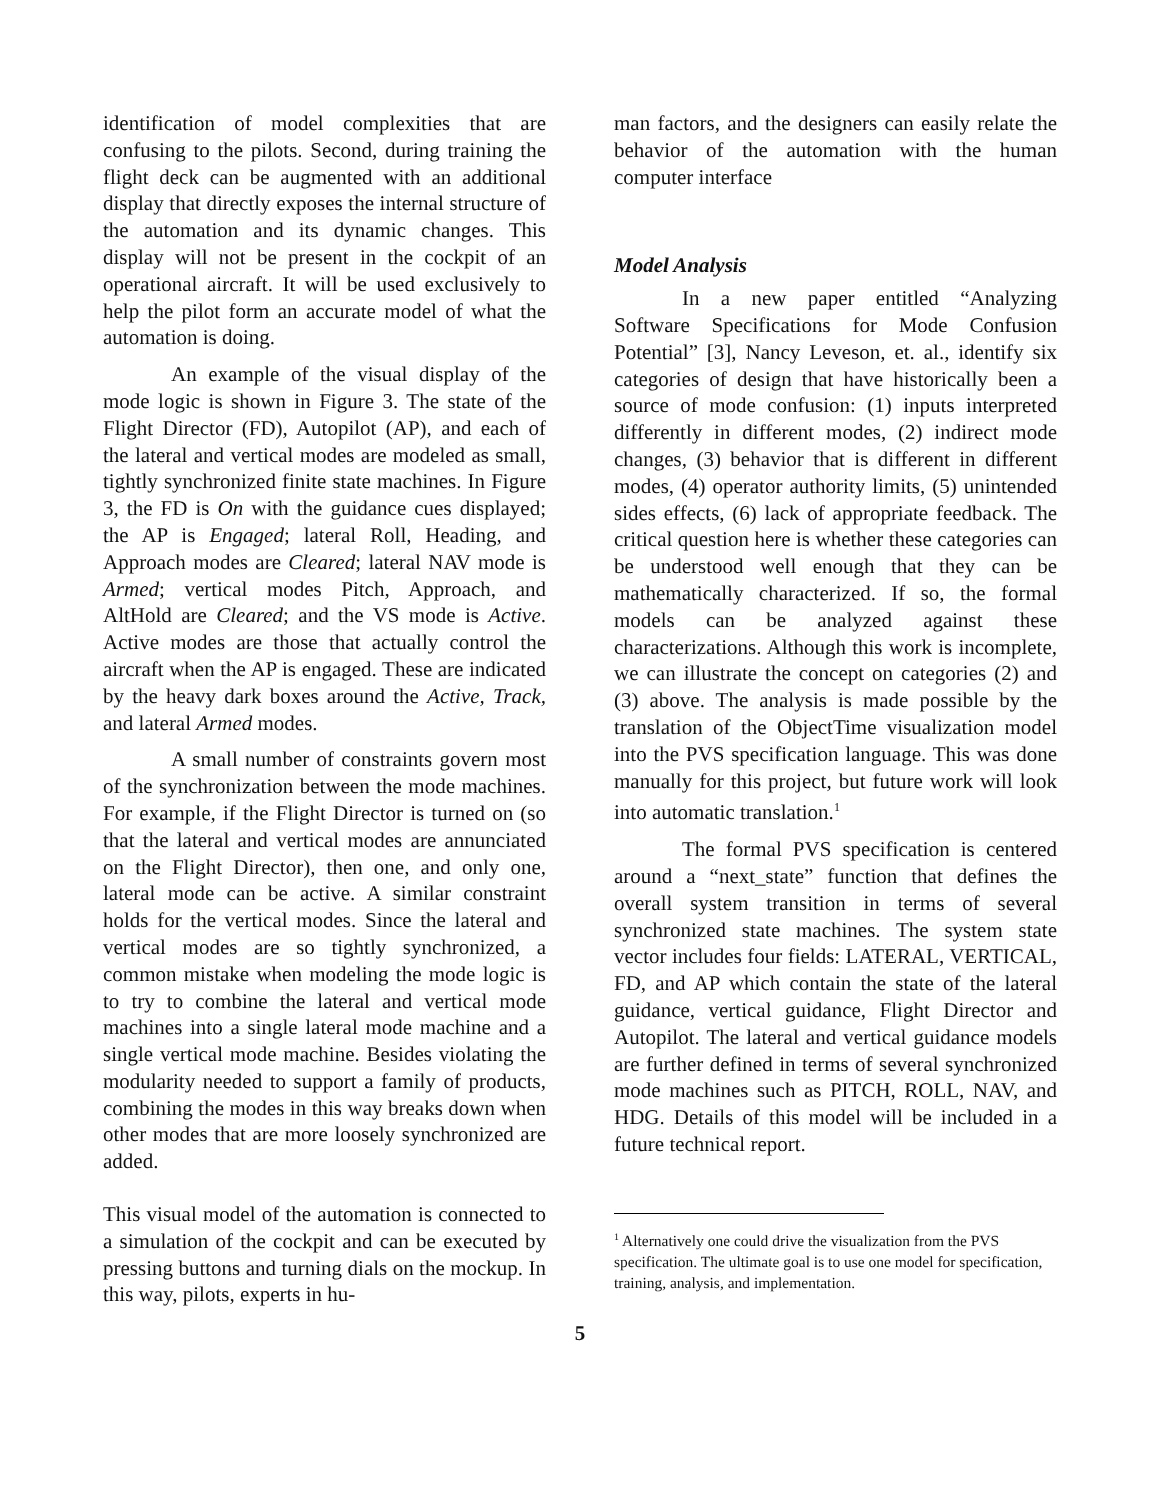identification of model complexities that are confusing to the pilots. Second, during training the flight deck can be augmented with an additional display that directly exposes the internal structure of the automation and its dynamic changes. This display will not be present in the cockpit of an operational aircraft. It will be used exclusively to help the pilot form an accurate model of what the automation is doing.
An example of the visual display of the mode logic is shown in Figure 3. The state of the Flight Director (FD), Autopilot (AP), and each of the lateral and vertical modes are modeled as small, tightly synchronized finite state machines. In Figure 3, the FD is On with the guidance cues displayed; the AP is Engaged; lateral Roll, Heading, and Approach modes are Cleared; lateral NAV mode is Armed; vertical modes Pitch, Approach, and AltHold are Cleared; and the VS mode is Active. Active modes are those that actually control the aircraft when the AP is engaged. These are indicated by the heavy dark boxes around the Active, Track, and lateral Armed modes.
A small number of constraints govern most of the synchronization between the mode machines. For example, if the Flight Director is turned on (so that the lateral and vertical modes are annunciated on the Flight Director), then one, and only one, lateral mode can be active. A similar constraint holds for the vertical modes. Since the lateral and vertical modes are so tightly synchronized, a common mistake when modeling the mode logic is to try to combine the lateral and vertical mode machines into a single lateral mode machine and a single vertical mode machine. Besides violating the modularity needed to support a family of products, combining the modes in this way breaks down when other modes that are more loosely synchronized are added.
This visual model of the automation is connected to a simulation of the cockpit and can be executed by pressing buttons and turning dials on the mockup. In this way, pilots, experts in hu-
man factors, and the designers can easily relate the behavior of the automation with the human computer interface
Model Analysis
In a new paper entitled “Analyzing Software Specifications for Mode Confusion Potential” [3], Nancy Leveson, et. al., identify six categories of design that have historically been a source of mode confusion: (1) inputs interpreted differently in different modes, (2) indirect mode changes, (3) behavior that is different in different modes, (4) operator authority limits, (5) unintended sides effects, (6) lack of appropriate feedback. The critical question here is whether these categories can be understood well enough that they can be mathematically characterized. If so, the formal models can be analyzed against these characterizations. Although this work is incomplete, we can illustrate the concept on categories (2) and (3) above. The analysis is made possible by the translation of the ObjectTime visualization model into the PVS specification language. This was done manually for this project, but future work will look into automatic translation.<sup>1</sup>
The formal PVS specification is centered around a “next_state” function that defines the overall system transition in terms of several synchronized state machines. The system state vector includes four fields: LATERAL, VERTICAL, FD, and AP which contain the state of the lateral guidance, vertical guidance, Flight Director and Autopilot. The lateral and vertical guidance models are further defined in terms of several synchronized mode machines such as PITCH, ROLL, NAV, and HDG. Details of this model will be included in a future technical report.
<sup>1</sup> Alternatively one could drive the visualization from the PVS specification. The ultimate goal is to use one model for specification, training, analysis, and implementation.
5